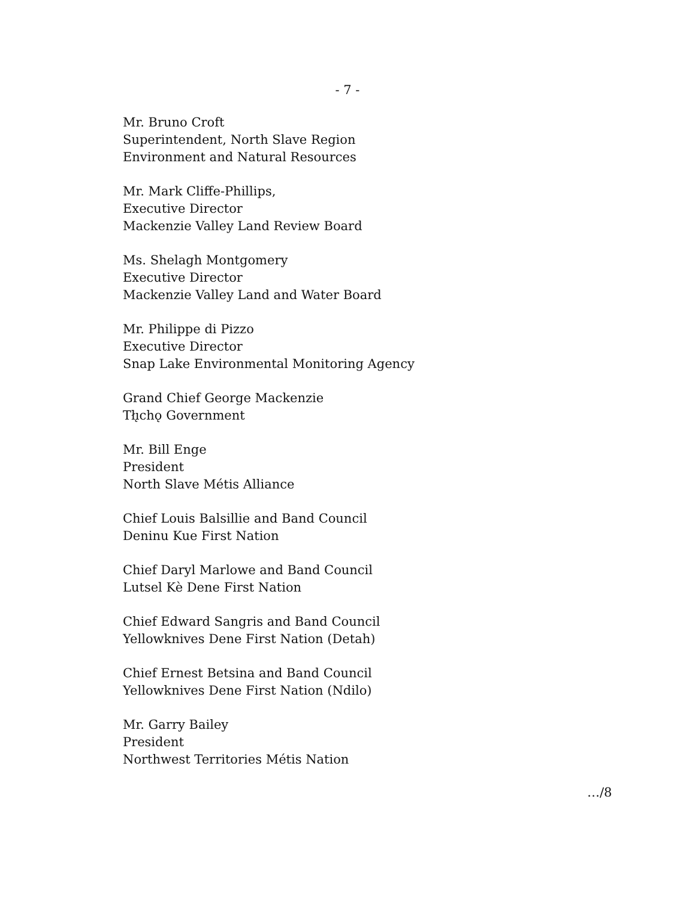- 7 -
Mr. Bruno Croft
Superintendent, North Slave Region
Environment and Natural Resources
Mr. Mark Cliffe-Phillips,
Executive Director
Mackenzie Valley Land Review Board
Ms. Shelagh Montgomery
Executive Director
Mackenzie Valley Land and Water Board
Mr. Philippe di Pizzo
Executive Director
Snap Lake Environmental Monitoring Agency
Grand Chief George Mackenzie
Tłı̨chǫ Government
Mr. Bill Enge
President
North Slave Métis Alliance
Chief Louis Balsillie and Band Council
Deninu Kue First Nation
Chief Daryl Marlowe and Band Council
Lutsel Kè Dene First Nation
Chief Edward Sangris and Band Council
Yellowknives Dene First Nation (Detah)
Chief Ernest Betsina and Band Council
Yellowknives Dene First Nation (Ndilo)
Mr. Garry Bailey
President
Northwest Territories Métis Nation
…/8